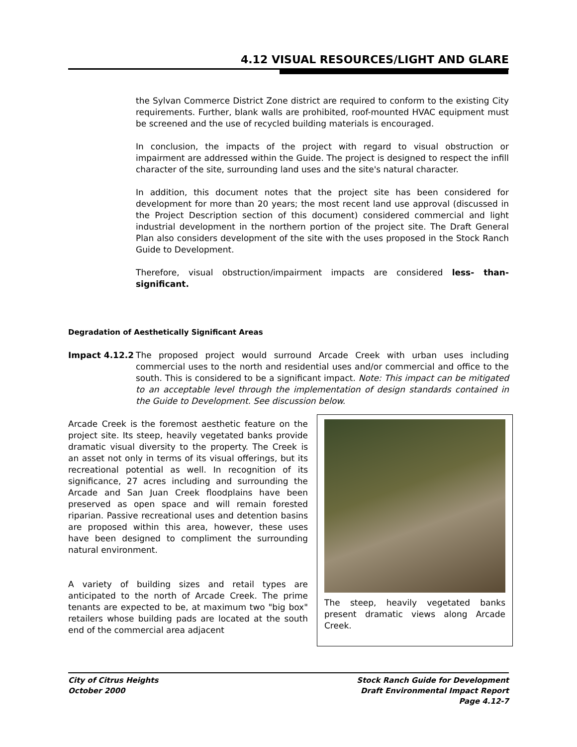4.12 VISUAL RESOURCES/LIGHT AND GLARE
the Sylvan Commerce District Zone district are required to conform to the existing City requirements. Further, blank walls are prohibited, roof-mounted HVAC equipment must be screened and the use of recycled building materials is encouraged.
In conclusion, the impacts of the project with regard to visual obstruction or impairment are addressed within the Guide. The project is designed to respect the infill character of the site, surrounding land uses and the site's natural character.
In addition, this document notes that the project site has been considered for development for more than 20 years; the most recent land use approval (discussed in the Project Description section of this document) considered commercial and light industrial development in the northern portion of the project site. The Draft General Plan also considers development of the site with the uses proposed in the Stock Ranch Guide to Development.
Therefore, visual obstruction/impairment impacts are considered less- than-significant.
Degradation of Aesthetically Significant Areas
Impact 4.12.2 The proposed project would surround Arcade Creek with urban uses including commercial uses to the north and residential uses and/or commercial and office to the south. This is considered to be a significant impact. Note: This impact can be mitigated to an acceptable level through the implementation of design standards contained in the Guide to Development. See discussion below.
Arcade Creek is the foremost aesthetic feature on the project site. Its steep, heavily vegetated banks provide dramatic visual diversity to the property. The Creek is an asset not only in terms of its visual offerings, but its recreational potential as well. In recognition of its significance, 27 acres including and surrounding the Arcade and San Juan Creek floodplains have been preserved as open space and will remain forested riparian. Passive recreational uses and detention basins are proposed within this area, however, these uses have been designed to compliment the surrounding natural environment.
A variety of building sizes and retail types are anticipated to the north of Arcade Creek. The prime tenants are expected to be, at maximum two "big box" retailers whose building pads are located at the south end of the commercial area adjacent
The steep, heavily vegetated banks present dramatic views along Arcade Creek.
City of Citrus Heights
October 2000
Stock Ranch Guide for Development
Draft Environmental Impact Report
Page 4.12-7